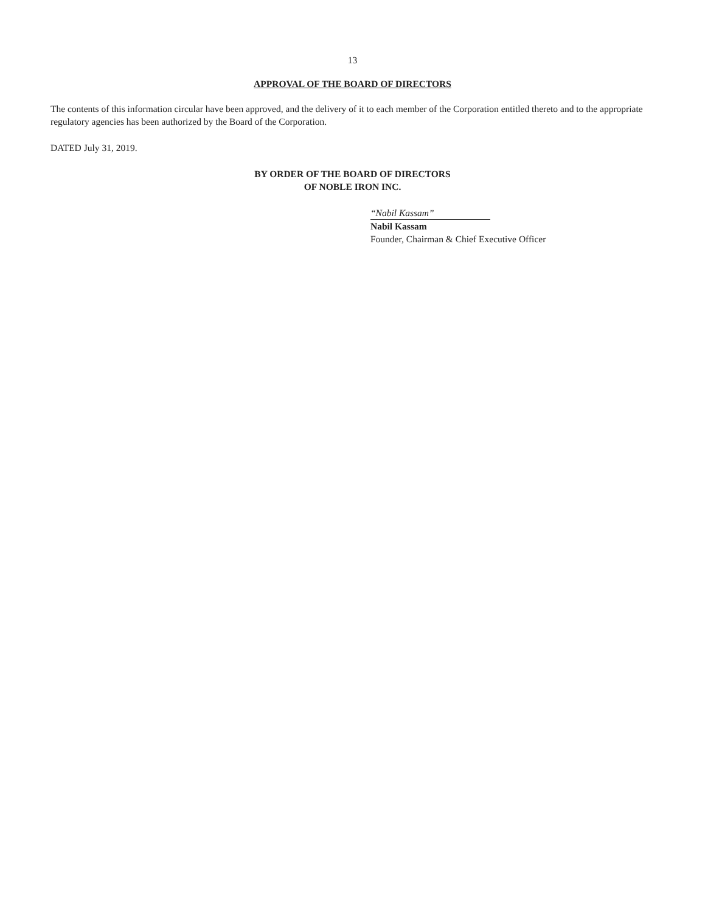13
APPROVAL OF THE BOARD OF DIRECTORS
The contents of this information circular have been approved, and the delivery of it to each member of the Corporation entitled thereto and to the appropriate regulatory agencies has been authorized by the Board of the Corporation.
DATED July 31, 2019.
BY ORDER OF THE BOARD OF DIRECTORS
OF NOBLE IRON INC.
“Nabil Kassam”
Nabil Kassam
Founder, Chairman & Chief Executive Officer